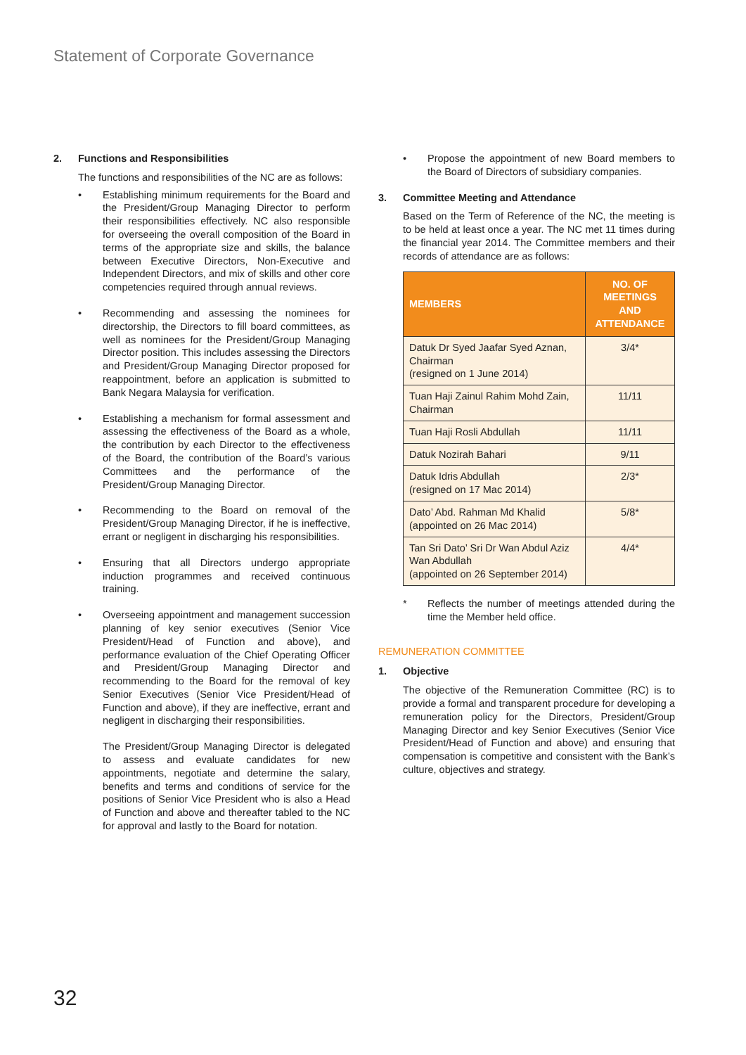Statement of Corporate Governance
2. Functions and Responsibilities
The functions and responsibilities of the NC are as follows:
• Establishing minimum requirements for the Board and the President/Group Managing Director to perform their responsibilities effectively. NC also responsible for overseeing the overall composition of the Board in terms of the appropriate size and skills, the balance between Executive Directors, Non-Executive and Independent Directors, and mix of skills and other core competencies required through annual reviews.
• Recommending and assessing the nominees for directorship, the Directors to fill board committees, as well as nominees for the President/Group Managing Director position. This includes assessing the Directors and President/Group Managing Director proposed for reappointment, before an application is submitted to Bank Negara Malaysia for verification.
• Establishing a mechanism for formal assessment and assessing the effectiveness of the Board as a whole, the contribution by each Director to the effectiveness of the Board, the contribution of the Board’s various Committees and the performance of the President/Group Managing Director.
• Recommending to the Board on removal of the President/Group Managing Director, if he is ineffective, errant or negligent in discharging his responsibilities.
• Ensuring that all Directors undergo appropriate induction programmes and received continuous training.
• Overseeing appointment and management succession planning of key senior executives (Senior Vice President/Head of Function and above), and performance evaluation of the Chief Operating Officer and President/Group Managing Director and recommending to the Board for the removal of key Senior Executives (Senior Vice President/Head of Function and above), if they are ineffective, errant and negligent in discharging their responsibilities.
The President/Group Managing Director is delegated to assess and evaluate candidates for new appointments, negotiate and determine the salary, benefits and terms and conditions of service for the positions of Senior Vice President who is also a Head of Function and above and thereafter tabled to the NC for approval and lastly to the Board for notation.
• Propose the appointment of new Board members to the Board of Directors of subsidiary companies.
3. Committee Meeting and Attendance
Based on the Term of Reference of the NC, the meeting is to be held at least once a year. The NC met 11 times during the financial year 2014. The Committee members and their records of attendance are as follows:
| MEMBERS | NO. OF MEETINGS AND ATTENDANCE |
| --- | --- |
| Datuk Dr Syed Jaafar Syed Aznan, Chairman (resigned on 1 June 2014) | 3/4* |
| Tuan Haji Zainul Rahim Mohd Zain, Chairman | 11/11 |
| Tuan Haji Rosli Abdullah | 11/11 |
| Datuk Nozirah Bahari | 9/11 |
| Datuk Idris Abdullah (resigned on 17 Mac 2014) | 2/3* |
| Dato’ Abd. Rahman Md Khalid (appointed on 26 Mac 2014) | 5/8* |
| Tan Sri Dato’ Sri Dr Wan Abdul Aziz Wan Abdullah (appointed on 26 September 2014) | 4/4* |
* Reflects the number of meetings attended during the time the Member held office.
REMUNERATION COMMITTEE
1. Objective
The objective of the Remuneration Committee (RC) is to provide a formal and transparent procedure for developing a remuneration policy for the Directors, President/Group Managing Director and key Senior Executives (Senior Vice President/Head of Function and above) and ensuring that compensation is competitive and consistent with the Bank’s culture, objectives and strategy.
32